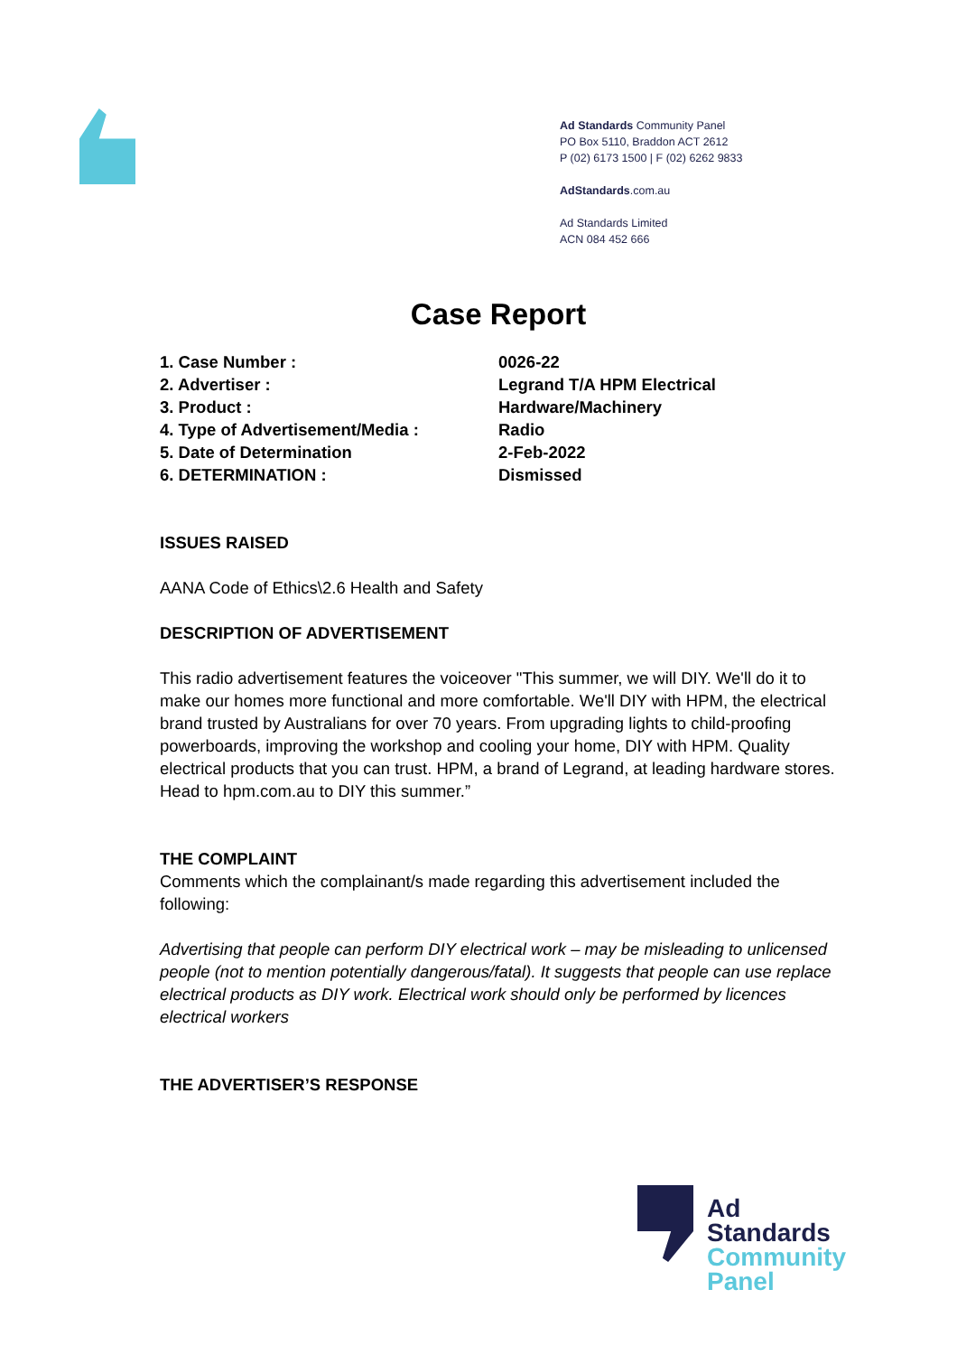Ad Standards Community Panel
PO Box 5110, Braddon ACT 2612
P (02) 6173 1500 | F (02) 6262 9833
AdStandards.com.au
Ad Standards Limited
ACN 084 452 666
Case Report
| 1. Case Number : | 0026-22 |
| 2. Advertiser : | Legrand T/A HPM Electrical |
| 3. Product : | Hardware/Machinery |
| 4. Type of Advertisement/Media : | Radio |
| 5. Date of Determination | 2-Feb-2022 |
| 6. DETERMINATION : | Dismissed |
ISSUES RAISED
AANA Code of Ethics\2.6 Health and Safety
DESCRIPTION OF ADVERTISEMENT
This radio advertisement features the voiceover "This summer, we will DIY. We'll do it to make our homes more functional and more comfortable. We'll DIY with HPM, the electrical brand trusted by Australians for over 70 years. From upgrading lights to child-proofing powerboards, improving the workshop and cooling your home, DIY with HPM. Quality electrical products that you can trust. HPM, a brand of Legrand, at leading hardware stores. Head to hpm.com.au to DIY this summer.”
THE COMPLAINT
Comments which the complainant/s made regarding this advertisement included the following:
Advertising that people can perform DIY electrical work – may be misleading to unlicensed people (not to mention potentially dangerous/fatal). It suggests that people can use replace electrical products as DIY work. Electrical work should only be performed by licences electrical workers
THE ADVERTISER’S RESPONSE
Ad
Standards
Community
Panel